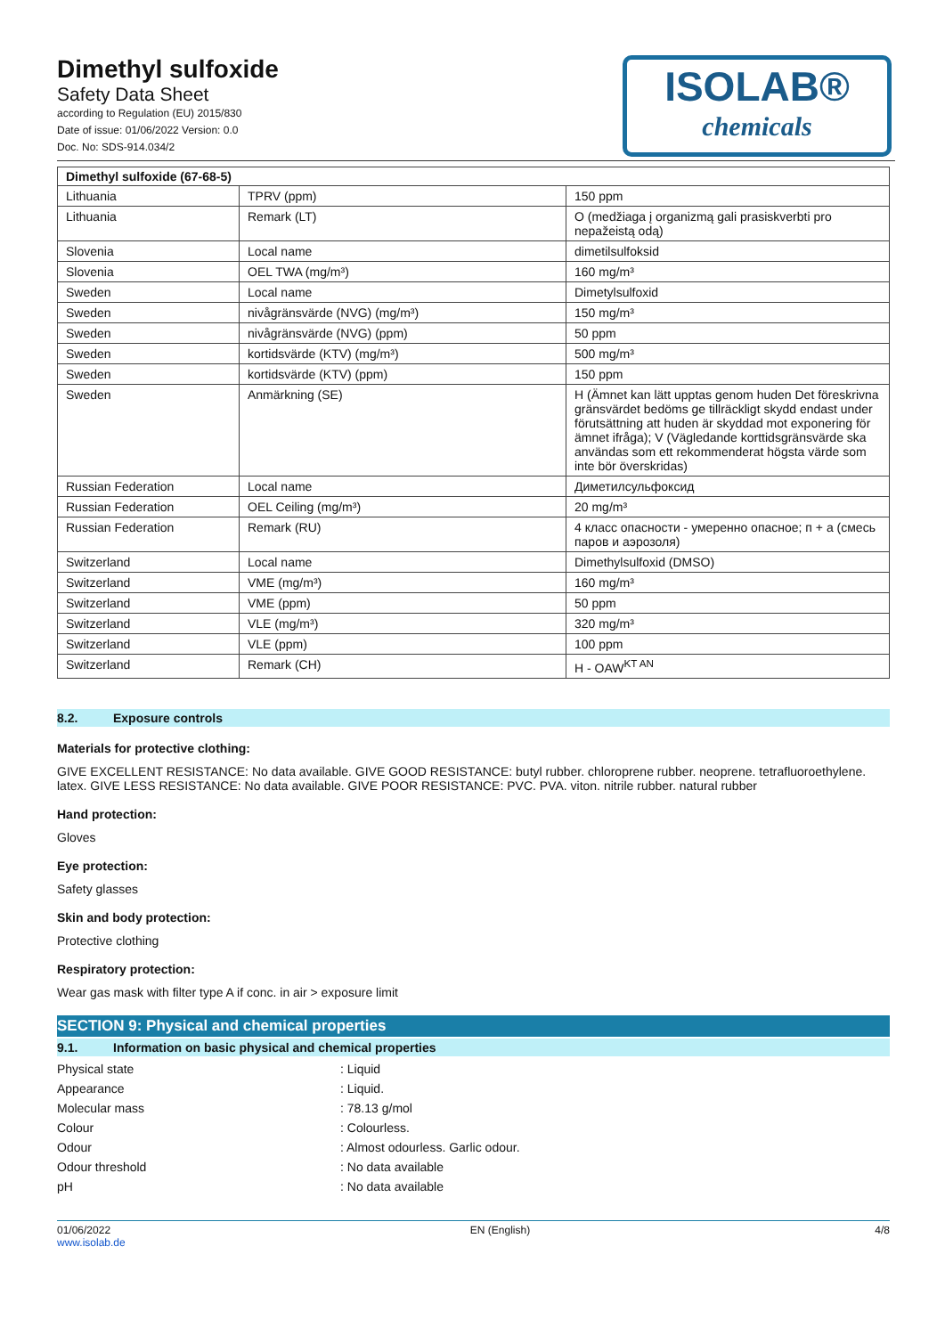Dimethyl sulfoxide
Safety Data Sheet
according to Regulation (EU) 2015/830
Date of issue: 01/06/2022 Version: 0.0
Doc. No: SDS-914.034/2
ISOLAB®
chemicals
| Dimethyl sulfoxide (67-68-5) | | |
| --- | --- | --- |
| Lithuania | TPRV (ppm) | 150 ppm |
| Lithuania | Remark (LT) | O (medžiaga į organizmą gali prasiskverbti pro nepažeistą odą) |
| Slovenia | Local name | dimetilsulfoksid |
| Slovenia | OEL TWA (mg/m³) | 160 mg/m³ |
| Sweden | Local name | Dimetylsulfoxid |
| Sweden | nivågränsvärde (NVG) (mg/m³) | 150 mg/m³ |
| Sweden | nivågränsvärde (NVG) (ppm) | 50 ppm |
| Sweden | kortidsvärde (KTV) (mg/m³) | 500 mg/m³ |
| Sweden | kortidsvärde (KTV) (ppm) | 150 ppm |
| Sweden | Anmärkning (SE) | H (Ämnet kan lätt upptas genom huden Det föreskrivna gränsvärdet bedöms ge tillräckligt skydd endast under förutsättning att huden är skyddad mot exponering för ämnet ifråga); V (Vägledande korttidsgränsvärde ska användas som ett rekommenderat högsta värde som inte bör överskridas) |
| Russian Federation | Local name | Диметилсульфоксид |
| Russian Federation | OEL Ceiling (mg/m³) | 20 mg/m³ |
| Russian Federation | Remark (RU) | 4 класс опасности - умеренно опасное; п + а (смесь паров и аэрозоля) |
| Switzerland | Local name | Dimethylsulfoxid (DMSO) |
| Switzerland | VME (mg/m³) | 160 mg/m³ |
| Switzerland | VME (ppm) | 50 ppm |
| Switzerland | VLE (mg/m³) | 320 mg/m³ |
| Switzerland | VLE (ppm) | 100 ppm |
| Switzerland | Remark (CH) | H - OAW<sup>KT AN</sup> |
8.2. Exposure controls
Materials for protective clothing:
GIVE EXCELLENT RESISTANCE: No data available. GIVE GOOD RESISTANCE: butyl rubber. chloroprene rubber. neoprene. tetrafluoroethylene. latex. GIVE LESS RESISTANCE: No data available. GIVE POOR RESISTANCE: PVC. PVA. viton. nitrile rubber. natural rubber
Hand protection:
Gloves
Eye protection:
Safety glasses
Skin and body protection:
Protective clothing
Respiratory protection:
Wear gas mask with filter type A if conc. in air > exposure limit
SECTION 9: Physical and chemical properties
9.1. Information on basic physical and chemical properties
Physical state : Liquid
Appearance : Liquid.
Molecular mass : 78.13 g/mol
Colour : Colourless.
Odour : Almost odourless. Garlic odour.
Odour threshold : No data available
pH : No data available
01/06/2022
www.isolab.de
EN (English) 4/8